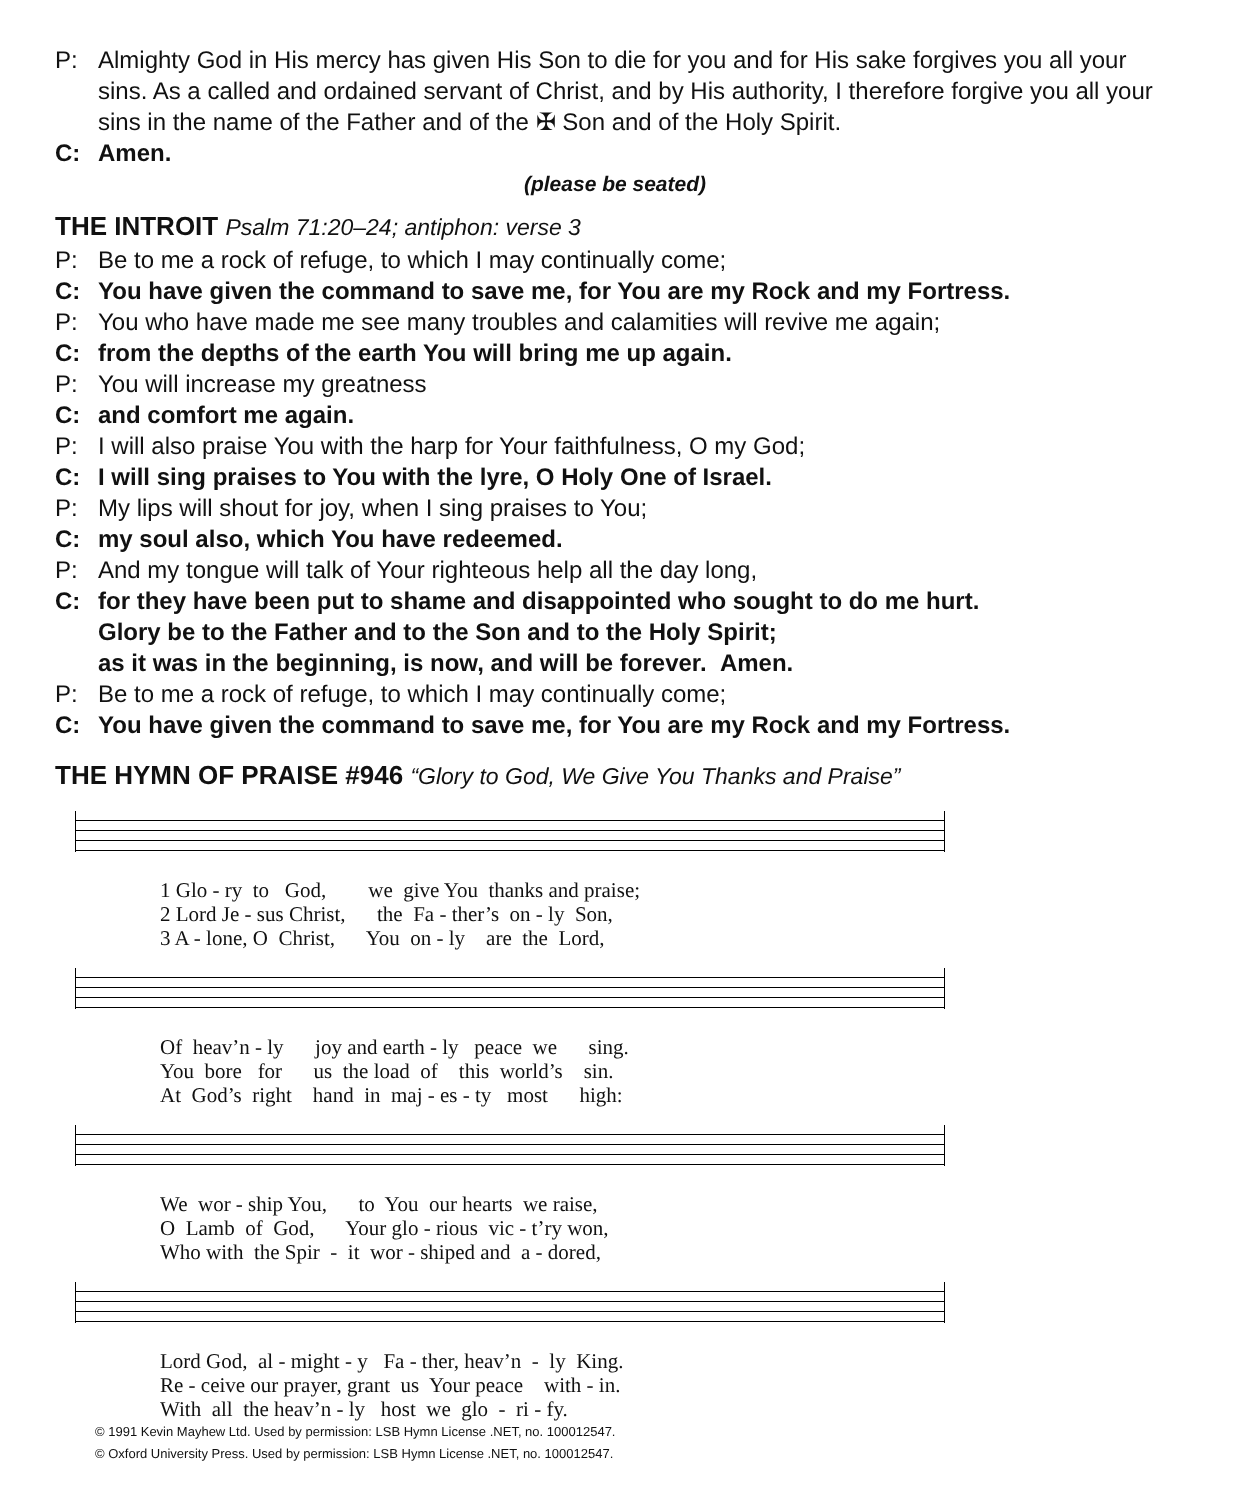P: Almighty God in His mercy has given His Son to die for you and for His sake forgives you all your sins. As a called and ordained servant of Christ, and by His authority, I therefore forgive you all your sins in the name of the Father and of the ✠ Son and of the Holy Spirit.
C: Amen.
(please be seated)
THE INTROIT Psalm 71:20–24; antiphon: verse 3
P: Be to me a rock of refuge, to which I may continually come;
C: You have given the command to save me, for You are my Rock and my Fortress.
P: You who have made me see many troubles and calamities will revive me again;
C: from the depths of the earth You will bring me up again.
P: You will increase my greatness
C: and comfort me again.
P: I will also praise You with the harp for Your faithfulness, O my God;
C: I will sing praises to You with the lyre, O Holy One of Israel.
P: My lips will shout for joy, when I sing praises to You;
C: my soul also, which You have redeemed.
P: And my tongue will talk of Your righteous help all the day long,
C: for they have been put to shame and disappointed who sought to do me hurt.
Glory be to the Father and to the Son and to the Holy Spirit;
as it was in the beginning, is now, and will be forever. Amen.
P: Be to me a rock of refuge, to which I may continually come;
C: You have given the command to save me, for You are my Rock and my Fortress.
THE HYMN OF PRAISE #946 “Glory to God, We Give You Thanks and Praise”
1 Glo - ry to God, we give You thanks and praise; 2 Lord Je - sus Christ, the Fa - ther’s on - ly Son, 3 A - lone, O Christ, You on - ly are the Lord,
Of heav’n - ly joy and earth - ly peace we sing. You bore for us the load of this world’s sin. At God’s right hand in maj - es - ty most high:
We wor - ship You, to You our hearts we raise, O Lamb of God, Your glo - rious vic - t’ry won, Who with the Spir - it wor - shiped and a - dored,
Lord God, al - might - y Fa - ther, heav’n - ly King. Re - ceive our prayer, grant us Your peace with - in. With all the heav’n - ly host we glo - ri - fy.
© 1991 Kevin Mayhew Ltd. Used by permission: LSB Hymn License .NET, no. 100012547.
© Oxford University Press. Used by permission: LSB Hymn License .NET, no. 100012547.